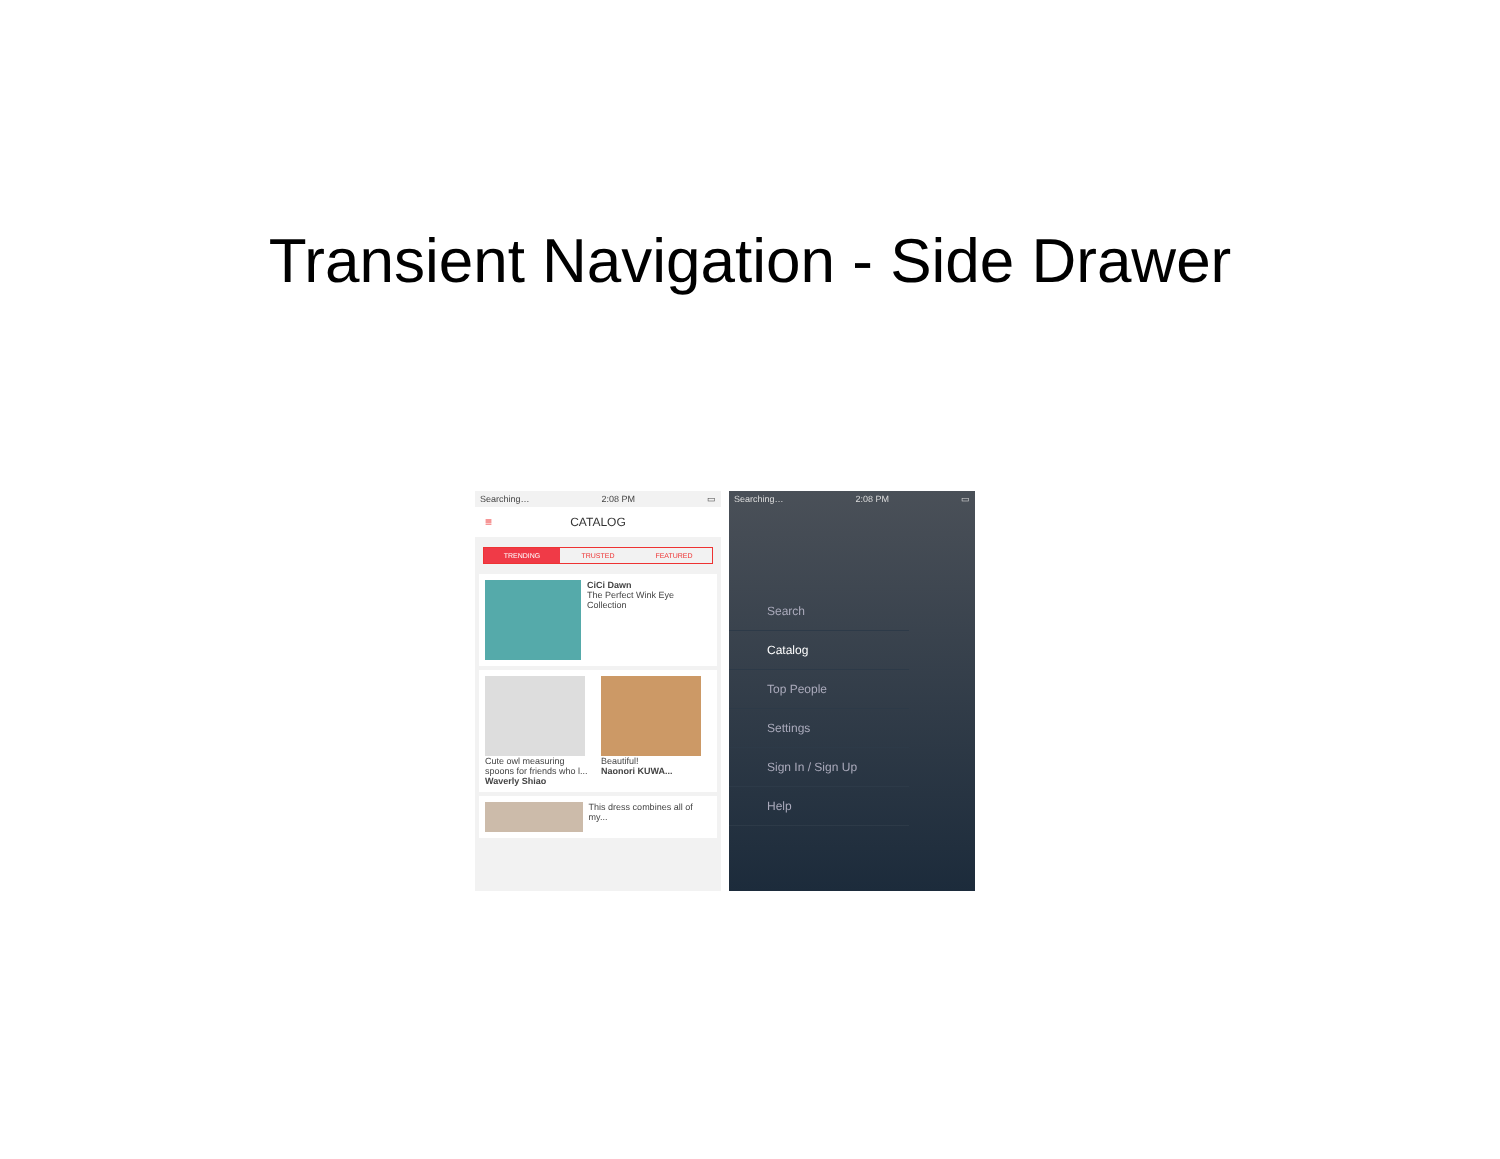Transient Navigation - Side Drawer
Searching… 2:08 PM ▭
≡ CATALOG
TRENDING TRUSTED FEATURED
CiCi Dawn
The Perfect Wink Eye Collection
Cute owl measuring spoons for friends who l...
Waverly Shiao
Beautiful!
Naonori KUWA...
This dress combines all of my...
Searching… 2:08 PM ▭
Search
Catalog
Top People
Settings
Sign In / Sign Up
Help